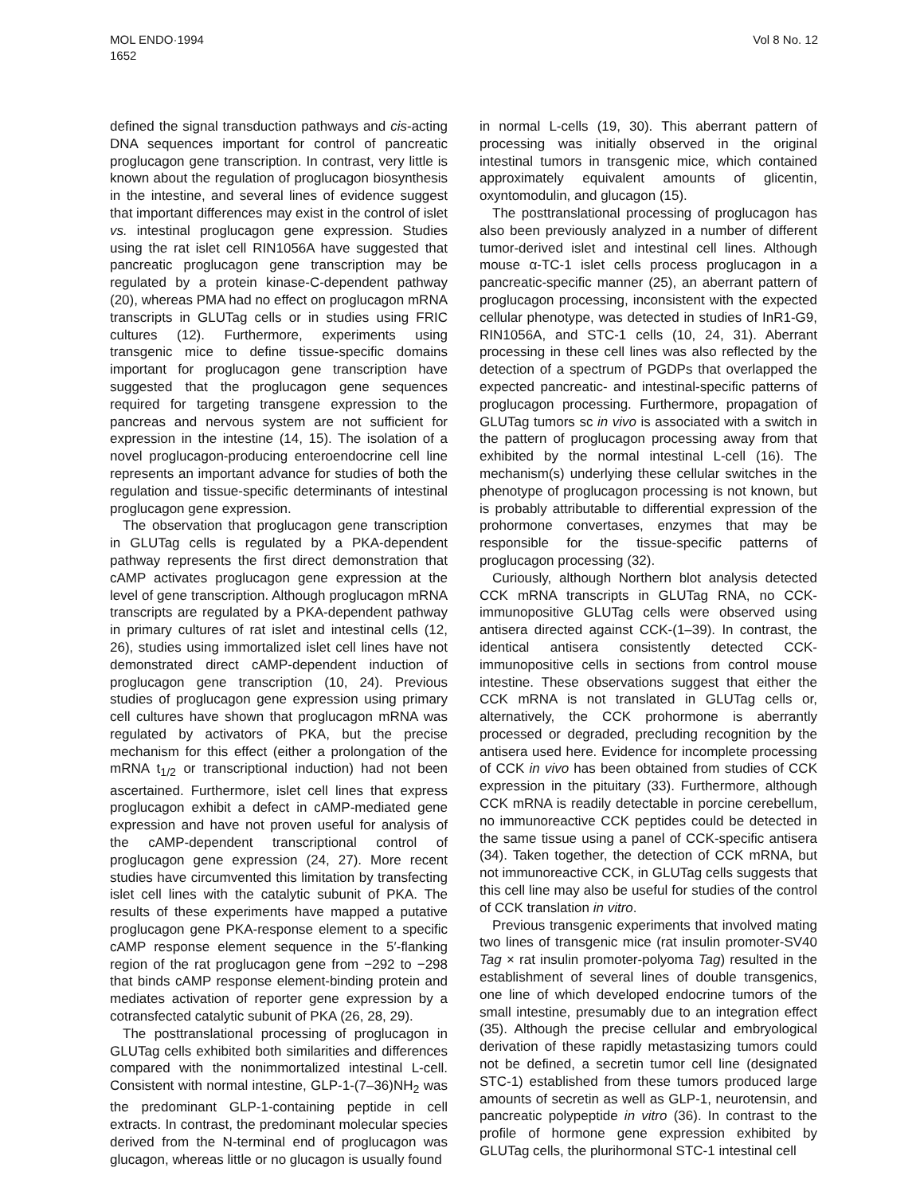MOL ENDO·1994
1652
Vol 8 No. 12
defined the signal transduction pathways and cis-acting DNA sequences important for control of pancreatic proglucagon gene transcription. In contrast, very little is known about the regulation of proglucagon biosynthesis in the intestine, and several lines of evidence suggest that important differences may exist in the control of islet vs. intestinal proglucagon gene expression. Studies using the rat islet cell RIN1056A have suggested that pancreatic proglucagon gene transcription may be regulated by a protein kinase-C-dependent pathway (20), whereas PMA had no effect on proglucagon mRNA transcripts in GLUTag cells or in studies using FRIC cultures (12). Furthermore, experiments using transgenic mice to define tissue-specific domains important for proglucagon gene transcription have suggested that the proglucagon gene sequences required for targeting transgene expression to the pancreas and nervous system are not sufficient for expression in the intestine (14, 15). The isolation of a novel proglucagon-producing enteroendocrine cell line represents an important advance for studies of both the regulation and tissue-specific determinants of intestinal proglucagon gene expression.
The observation that proglucagon gene transcription in GLUTag cells is regulated by a PKA-dependent pathway represents the first direct demonstration that cAMP activates proglucagon gene expression at the level of gene transcription. Although proglucagon mRNA transcripts are regulated by a PKA-dependent pathway in primary cultures of rat islet and intestinal cells (12, 26), studies using immortalized islet cell lines have not demonstrated direct cAMP-dependent induction of proglucagon gene transcription (10, 24). Previous studies of proglucagon gene expression using primary cell cultures have shown that proglucagon mRNA was regulated by activators of PKA, but the precise mechanism for this effect (either a prolongation of the mRNA t<sub>1/2</sub> or transcriptional induction) had not been ascertained. Furthermore, islet cell lines that express proglucagon exhibit a defect in cAMP-mediated gene expression and have not proven useful for analysis of the cAMP-dependent transcriptional control of proglucagon gene expression (24, 27). More recent studies have circumvented this limitation by transfecting islet cell lines with the catalytic subunit of PKA. The results of these experiments have mapped a putative proglucagon gene PKA-response element to a specific cAMP response element sequence in the 5′-flanking region of the rat proglucagon gene from −292 to −298 that binds cAMP response element-binding protein and mediates activation of reporter gene expression by a cotransfected catalytic subunit of PKA (26, 28, 29).
The posttranslational processing of proglucagon in GLUTag cells exhibited both similarities and differences compared with the nonimmortalized intestinal L-cell. Consistent with normal intestine, GLP-1-(7–36)NH<sub>2</sub> was the predominant GLP-1-containing peptide in cell extracts. In contrast, the predominant molecular species derived from the N-terminal end of proglucagon was glucagon, whereas little or no glucagon is usually found
in normal L-cells (19, 30). This aberrant pattern of processing was initially observed in the original intestinal tumors in transgenic mice, which contained approximately equivalent amounts of glicentin, oxyntomodulin, and glucagon (15).
The posttranslational processing of proglucagon has also been previously analyzed in a number of different tumor-derived islet and intestinal cell lines. Although mouse α-TC-1 islet cells process proglucagon in a pancreatic-specific manner (25), an aberrant pattern of proglucagon processing, inconsistent with the expected cellular phenotype, was detected in studies of InR1-G9, RIN1056A, and STC-1 cells (10, 24, 31). Aberrant processing in these cell lines was also reflected by the detection of a spectrum of PGDPs that overlapped the expected pancreatic- and intestinal-specific patterns of proglucagon processing. Furthermore, propagation of GLUTag tumors sc in vivo is associated with a switch in the pattern of proglucagon processing away from that exhibited by the normal intestinal L-cell (16). The mechanism(s) underlying these cellular switches in the phenotype of proglucagon processing is not known, but is probably attributable to differential expression of the prohormone convertases, enzymes that may be responsible for the tissue-specific patterns of proglucagon processing (32).
Curiously, although Northern blot analysis detected CCK mRNA transcripts in GLUTag RNA, no CCK-immunopositive GLUTag cells were observed using antisera directed against CCK-(1–39). In contrast, the identical antisera consistently detected CCK-immunopositive cells in sections from control mouse intestine. These observations suggest that either the CCK mRNA is not translated in GLUTag cells or, alternatively, the CCK prohormone is aberrantly processed or degraded, precluding recognition by the antisera used here. Evidence for incomplete processing of CCK in vivo has been obtained from studies of CCK expression in the pituitary (33). Furthermore, although CCK mRNA is readily detectable in porcine cerebellum, no immunoreactive CCK peptides could be detected in the same tissue using a panel of CCK-specific antisera (34). Taken together, the detection of CCK mRNA, but not immunoreactive CCK, in GLUTag cells suggests that this cell line may also be useful for studies of the control of CCK translation in vitro.
Previous transgenic experiments that involved mating two lines of transgenic mice (rat insulin promoter-SV40 Tag × rat insulin promoter-polyoma Tag) resulted in the establishment of several lines of double transgenics, one line of which developed endocrine tumors of the small intestine, presumably due to an integration effect (35). Although the precise cellular and embryological derivation of these rapidly metastasizing tumors could not be defined, a secretin tumor cell line (designated STC-1) established from these tumors produced large amounts of secretin as well as GLP-1, neurotensin, and pancreatic polypeptide in vitro (36). In contrast to the profile of hormone gene expression exhibited by GLUTag cells, the plurihormonal STC-1 intestinal cell